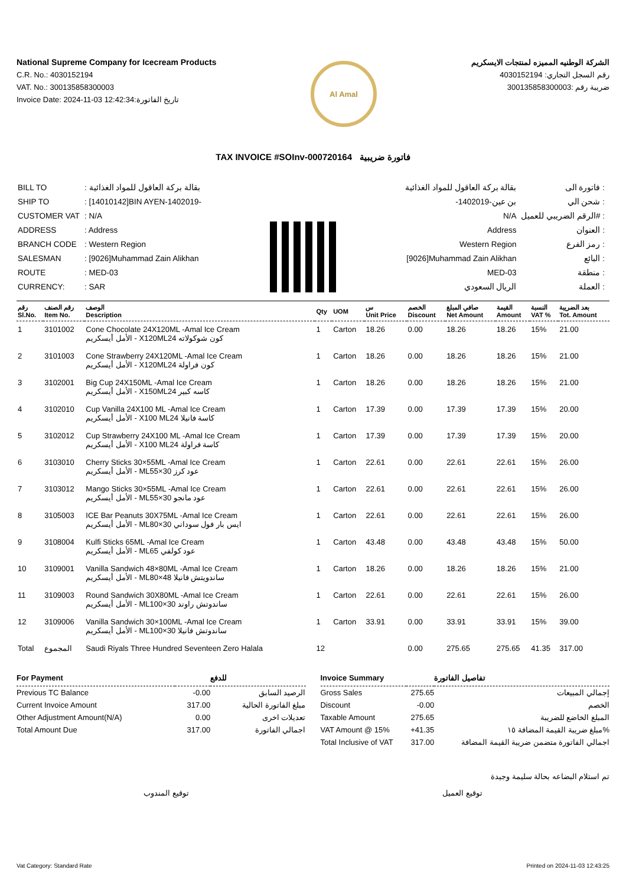National Supreme Company for Icecream Products
C.R. No.: 4030152194
VAT. No.: 300135858300003
Invoice Date: 2024-11-03 12:42:34:تاريخ الفاتورة
Al Amal
الشركة الوطنيه المميزه لمنتجات الايسكريم
رقم السجل التجاري: 4030152194
ضريبة رقم :300135858300003
TAX INVOICE #SOInv-000720164 فاتورة ضريبية
| BILL TO | : بقالة بركة العاقول للمواد الغذائية |
| SHIP TO | : [14010142]BIN AYEN-1402019- |
| CUSTOMER VAT | : N/A |
| ADDRESS | : Address |
| BRANCH CODE | : Western Region |
| SALESMAN | : [9026]Muhammad Zain Alikhan |
| ROUTE | : MED-03 |
| CURRENCY: | : SAR |
| بقالة بركة العاقول للمواد الغذائية | فاتورة الى : |
| -بن عين-1402019 | شحن الي : |
| N/A | الرقم الضريبي للعميل# : |
| Address | العنوان : |
| Western Region | رمز الفرع : |
| [9026]Muhammad Zain Alikhan | البائع : |
| MED-03 | منطقة : |
| الريال السعودي | العملة : |
| رقم Sl.No. | رقم الصنف Item No. | الوصف Description | Qty | UOM | س Unit Price | الخصم Discount | صافي المبلغ Net Amount | القيمة Amount | النسبة VAT % | بعد الضريبة Tot. Amount |
| --- | --- | --- | --- | --- | --- | --- | --- | --- | --- | --- |
| 1 | 3101002 | Cone Chocolate 24X120ML -Amal Ice Cream الأمل أيسكريم - X120MLكون شوكولاته 24 | 1 | Carton | 18.26 | 0.00 | 18.26 | 18.26 | 15% | 21.00 |
| 2 | 3101003 | Cone Strawberry 24X120ML -Amal Ice Cream الأمل أيسكريم - X120MLكون فراولة 24 | 1 | Carton | 18.26 | 0.00 | 18.26 | 18.26 | 15% | 21.00 |
| 3 | 3102001 | Big Cup 24X150ML -Amal Ice Cream الأمل أيسكريم - X150MLكاسه كبير 24 | 1 | Carton | 18.26 | 0.00 | 18.26 | 18.26 | 15% | 21.00 |
| 4 | 3102010 | Cup Vanilla 24X100 ML -Amal Ice Cream الأمل أيسكريم - X100 MLكاسة فانيلا 24 | 1 | Carton | 17.39 | 0.00 | 17.39 | 17.39 | 15% | 20.00 |
| 5 | 3102012 | Cup Strawberry 24X100 ML -Amal Ice Cream الأمل أيسكريم - X100 MLكاسة فراولة 24 | 1 | Carton | 17.39 | 0.00 | 17.39 | 17.39 | 15% | 20.00 |
| 6 | 3103010 | Cherry Sticks 30×55ML -Amal Ice Cream الأمل أيسكريم - MLعود كرز 30×55 | 1 | Carton | 22.61 | 0.00 | 22.61 | 22.61 | 15% | 26.00 |
| 7 | 3103012 | Mango Sticks 30×55ML -Amal Ice Cream الأمل أيسكريم - MLعود مانجو 30×55 | 1 | Carton | 22.61 | 0.00 | 22.61 | 22.61 | 15% | 26.00 |
| 8 | 3105003 | ICE Bar Peanuts 30X75ML -Amal Ice Cream الأمل أيسكريم - MLايس بار فول سوداني 30×80 | 1 | Carton | 22.61 | 0.00 | 22.61 | 22.61 | 15% | 26.00 |
| 9 | 3108004 | Kulfi Sticks 65ML -Amal Ice Cream الأمل أيسكريم - MLعود كولفي 65 | 1 | Carton | 43.48 | 0.00 | 43.48 | 43.48 | 15% | 50.00 |
| 10 | 3109001 | Vanilla Sandwich 48×80ML -Amal Ice Cream الأمل أيسكريم - MLساندويتش فانيلا 48×80 | 1 | Carton | 18.26 | 0.00 | 18.26 | 18.26 | 15% | 21.00 |
| 11 | 3109003 | Round Sandwich 30X80ML -Amal Ice Cream الأمل أيسكريم - MLساندوتش راوند 30×100 | 1 | Carton | 22.61 | 0.00 | 22.61 | 22.61 | 15% | 26.00 |
| 12 | 3109006 | Vanilla Sandwich 30×100ML -Amal Ice Cream الأمل أيسكريم - MLساندوتش فانيلا 30×100 | 1 | Carton | 33.91 | 0.00 | 33.91 | 33.91 | 15% | 39.00 |
| Total | المجموع | Saudi Riyals Three Hundred Seventeen Zero Halala | 12 | | | 0.00 | 275.65 | 275.65 | 41.35 | 317.00 |
| For Payment | | للدفع |
| --- | --- | --- |
| Previous TC Balance | -0.00 | الرصيد السابق |
| Current Invoice Amount | 317.00 | مبلغ الفاتورة الحالية |
| Other Adjustment Amount(N/A) | 0.00 | تعديلات اخرى |
| Total Amount Due | 317.00 | اجمالي الفاتورة |
| Invoice Summary | | تفاصيل الفاتورة |
| --- | --- | --- |
| Gross Sales | 275.65 | إجمالي المبيعات |
| Discount | -0.00 | الخصم |
| Taxable Amount | 275.65 | المبلغ الخاضع للضريبة |
| VAT Amount @ 15% | +41.35 | مبلغ ضريبة القيمة المضافة ١٥% |
| Total Inclusive of VAT | 317.00 | اجمالي الفاتورة متضمن ضريبة القيمة المضافة |
تم استلام البضاعه بحالة سليمة وجيدة
توقيع المندوب توقيع العميل
Vat Category: Standard Rate Printed on 2024-11-03 12:43:25